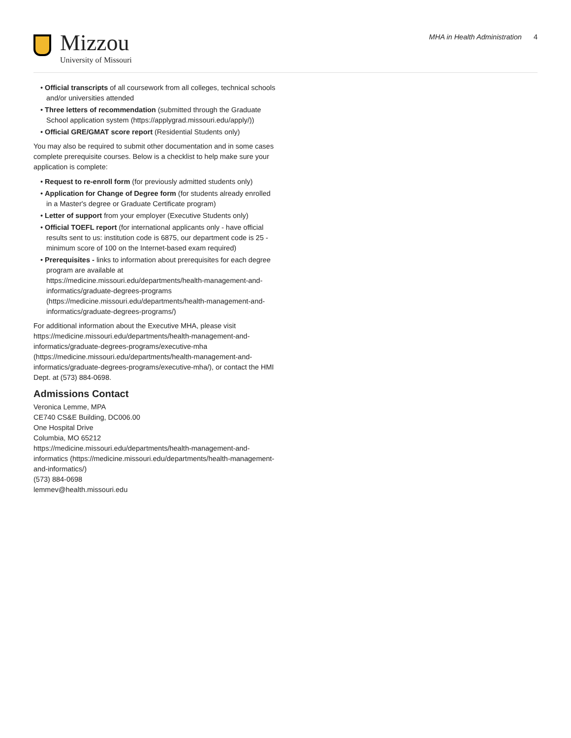Mizzou
University of Missouri
MHA in Health Administration 4
• Official transcripts of all coursework from all colleges, technical schools and/or universities attended
• Three letters of recommendation (submitted through the Graduate School application system (https://applygrad.missouri.edu/apply/))
• Official GRE/GMAT score report (Residential Students only)
You may also be required to submit other documentation and in some cases complete prerequisite courses. Below is a checklist to help make sure your application is complete:
• Request to re-enroll form (for previously admitted students only)
• Application for Change of Degree form (for students already enrolled in a Master's degree or Graduate Certificate program)
• Letter of support from your employer (Executive Students only)
• Official TOEFL report (for international applicants only - have official results sent to us: institution code is 6875, our department code is 25 - minimum score of 100 on the Internet-based exam required)
• Prerequisites - links to information about prerequisites for each degree program are available at https://medicine.missouri.edu/departments/health-management-and-informatics/graduate-degrees-programs (https://medicine.missouri.edu/departments/health-management-and-informatics/graduate-degrees-programs/)
For additional information about the Executive MHA, please visit https://medicine.missouri.edu/departments/health-management-and-informatics/graduate-degrees-programs/executive-mha (https://medicine.missouri.edu/departments/health-management-and-informatics/graduate-degrees-programs/executive-mha/), or contact the HMI Dept. at (573) 884-0698.
Admissions Contact
Veronica Lemme, MPA
CE740 CS&E Building, DC006.00
One Hospital Drive
Columbia, MO 65212
https://medicine.missouri.edu/departments/health-management-and-informatics (https://medicine.missouri.edu/departments/health-management-and-informatics/)
(573) 884-0698
lemmev@health.missouri.edu